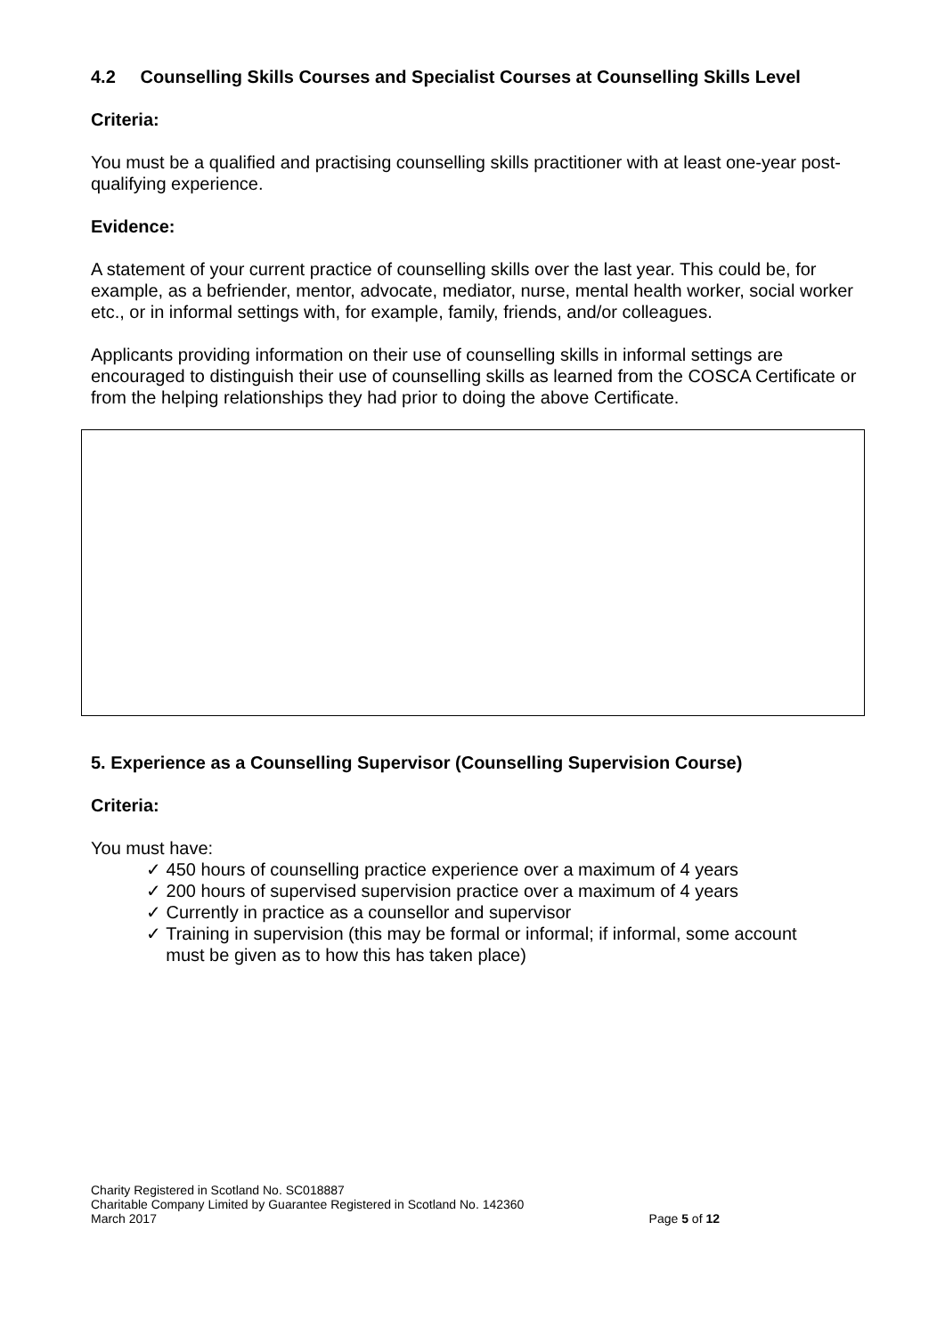4.2 Counselling Skills Courses and Specialist Courses at Counselling Skills Level
Criteria:
You must be a qualified and practising counselling skills practitioner with at least one-year post-qualifying experience.
Evidence:
A statement of your current practice of counselling skills over the last year. This could be, for example, as a befriender, mentor, advocate, mediator, nurse, mental health worker, social worker etc., or in informal settings with, for example, family, friends, and/or colleagues.
Applicants providing information on their use of counselling skills in informal settings are encouraged to distinguish their use of counselling skills as learned from the COSCA Certificate or from the helping relationships they had prior to doing the above Certificate.
5. Experience as a Counselling Supervisor (Counselling Supervision Course)
Criteria:
You must have:
✓ 450 hours of counselling practice experience over a maximum of 4 years
✓ 200 hours of supervised supervision practice over a maximum of 4 years
✓ Currently in practice as a counsellor and supervisor
✓ Training in supervision (this may be formal or informal; if informal, some account
must be given as to how this has taken place)
Charity Registered in Scotland No. SC018887
Charitable Company Limited by Guarantee Registered in Scotland No. 142360
March 2017 Page 5 of 12